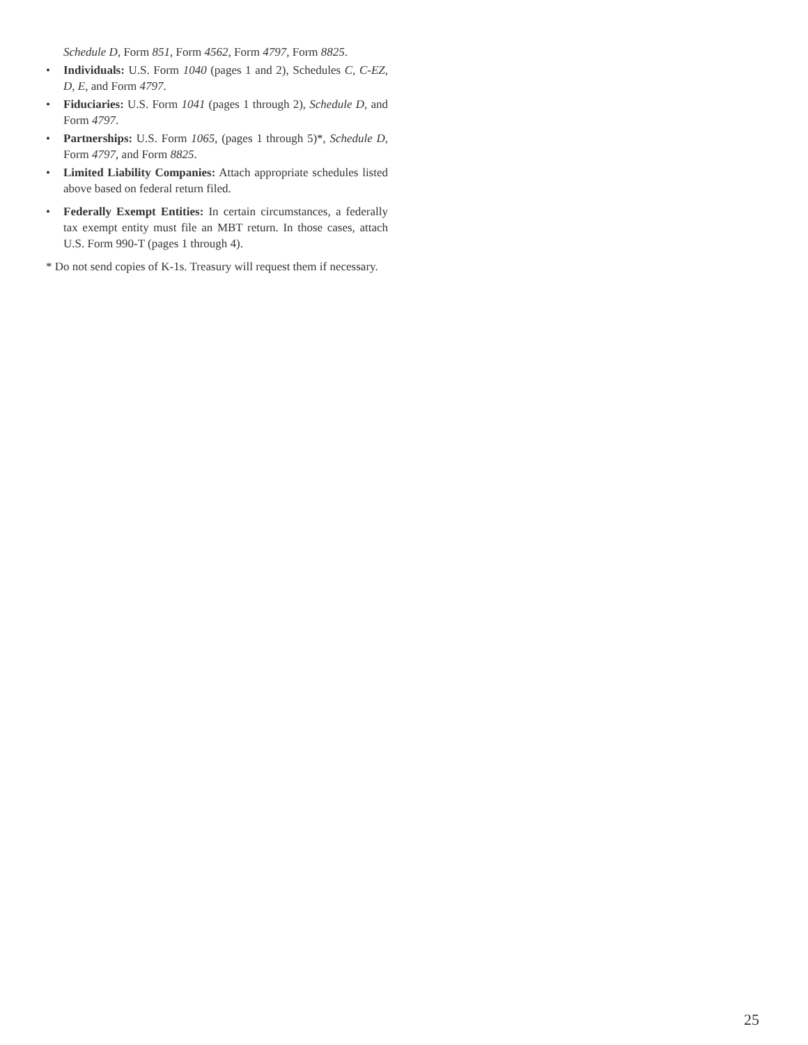Schedule D, Form 851, Form 4562, Form 4797, Form 8825.
• Individuals: U.S. Form 1040 (pages 1 and 2), Schedules C, C-EZ, D, E, and Form 4797.
• Fiduciaries: U.S. Form 1041 (pages 1 through 2), Schedule D, and Form 4797.
• Partnerships: U.S. Form 1065, (pages 1 through 5)*, Schedule D, Form 4797, and Form 8825.
• Limited Liability Companies: Attach appropriate schedules listed above based on federal return filed.
• Federally Exempt Entities: In certain circumstances, a federally tax exempt entity must file an MBT return. In those cases, attach U.S. Form 990-T (pages 1 through 4).
* Do not send copies of K-1s. Treasury will request them if necessary.
25